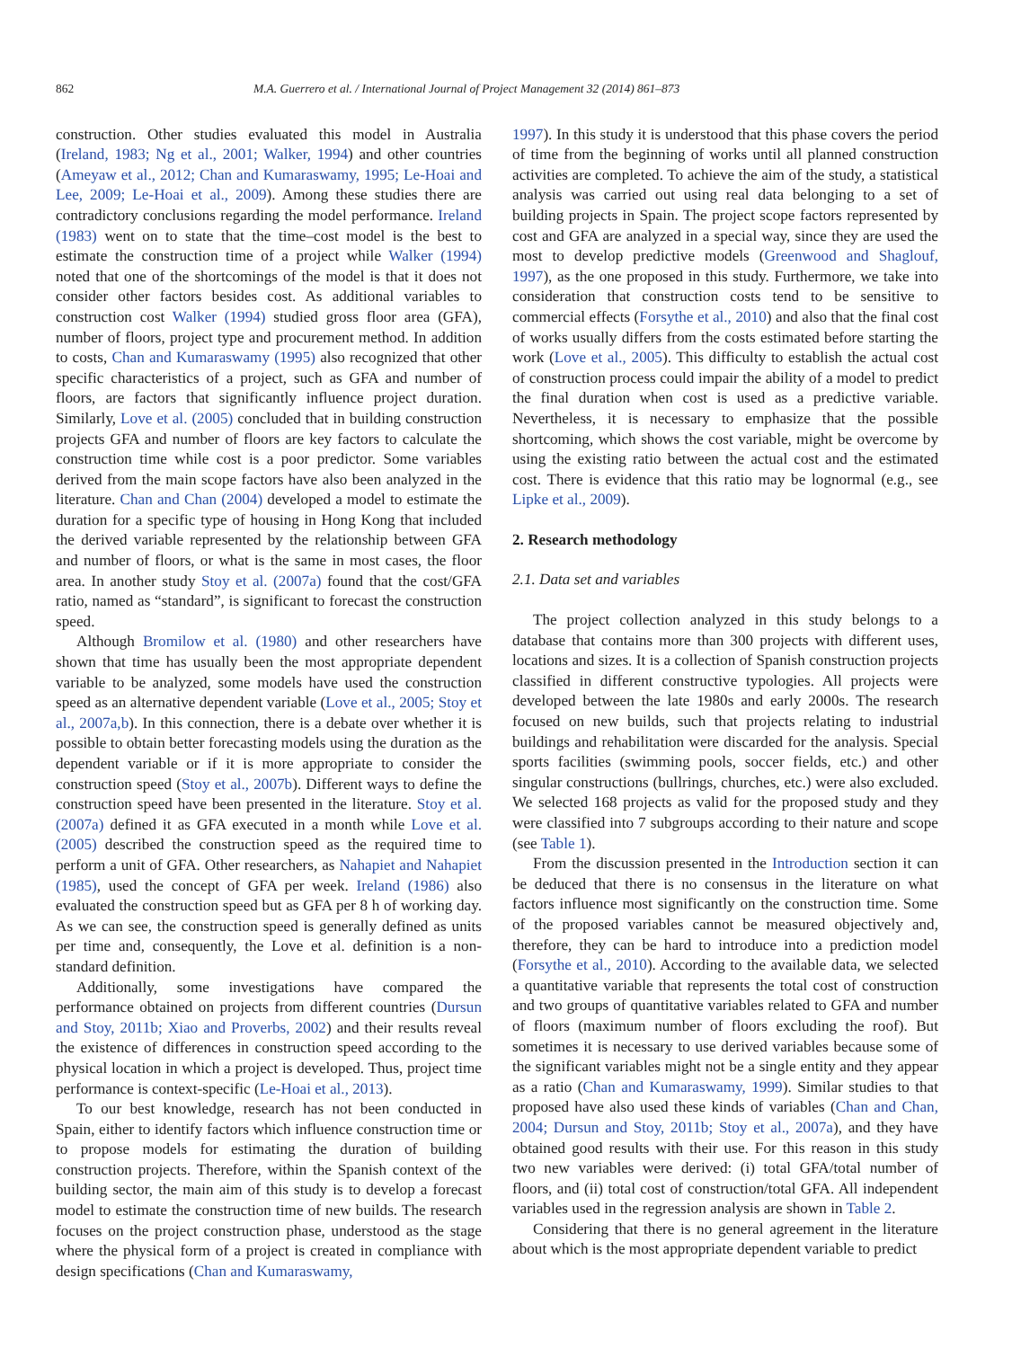862 M.A. Guerrero et al. / International Journal of Project Management 32 (2014) 861–873
construction. Other studies evaluated this model in Australia (Ireland, 1983; Ng et al., 2001; Walker, 1994) and other countries (Ameyaw et al., 2012; Chan and Kumaraswamy, 1995; Le-Hoai and Lee, 2009; Le-Hoai et al., 2009). Among these studies there are contradictory conclusions regarding the model performance. Ireland (1983) went on to state that the time–cost model is the best to estimate the construction time of a project while Walker (1994) noted that one of the shortcomings of the model is that it does not consider other factors besides cost. As additional variables to construction cost Walker (1994) studied gross floor area (GFA), number of floors, project type and procurement method. In addition to costs, Chan and Kumaraswamy (1995) also recognized that other specific characteristics of a project, such as GFA and number of floors, are factors that significantly influence project duration. Similarly, Love et al. (2005) concluded that in building construction projects GFA and number of floors are key factors to calculate the construction time while cost is a poor predictor. Some variables derived from the main scope factors have also been analyzed in the literature. Chan and Chan (2004) developed a model to estimate the duration for a specific type of housing in Hong Kong that included the derived variable represented by the relationship between GFA and number of floors, or what is the same in most cases, the floor area. In another study Stoy et al. (2007a) found that the cost/GFA ratio, named as “standard”, is significant to forecast the construction speed.
Although Bromilow et al. (1980) and other researchers have shown that time has usually been the most appropriate dependent variable to be analyzed, some models have used the construction speed as an alternative dependent variable (Love et al., 2005; Stoy et al., 2007a,b). In this connection, there is a debate over whether it is possible to obtain better forecasting models using the duration as the dependent variable or if it is more appropriate to consider the construction speed (Stoy et al., 2007b). Different ways to define the construction speed have been presented in the literature. Stoy et al. (2007a) defined it as GFA executed in a month while Love et al. (2005) described the construction speed as the required time to perform a unit of GFA. Other researchers, as Nahapiet and Nahapiet (1985), used the concept of GFA per week. Ireland (1986) also evaluated the construction speed but as GFA per 8 h of working day. As we can see, the construction speed is generally defined as units per time and, consequently, the Love et al. definition is a non-standard definition.
Additionally, some investigations have compared the performance obtained on projects from different countries (Dursun and Stoy, 2011b; Xiao and Proverbs, 2002) and their results reveal the existence of differences in construction speed according to the physical location in which a project is developed. Thus, project time performance is context-specific (Le-Hoai et al., 2013).
To our best knowledge, research has not been conducted in Spain, either to identify factors which influence construction time or to propose models for estimating the duration of building construction projects. Therefore, within the Spanish context of the building sector, the main aim of this study is to develop a forecast model to estimate the construction time of new builds. The research focuses on the project construction phase, understood as the stage where the physical form of a project is created in compliance with design specifications (Chan and Kumaraswamy,
1997). In this study it is understood that this phase covers the period of time from the beginning of works until all planned construction activities are completed. To achieve the aim of the study, a statistical analysis was carried out using real data belonging to a set of building projects in Spain. The project scope factors represented by cost and GFA are analyzed in a special way, since they are used the most to develop predictive models (Greenwood and Shaglouf, 1997), as the one proposed in this study. Furthermore, we take into consideration that construction costs tend to be sensitive to commercial effects (Forsythe et al., 2010) and also that the final cost of works usually differs from the costs estimated before starting the work (Love et al., 2005). This difficulty to establish the actual cost of construction process could impair the ability of a model to predict the final duration when cost is used as a predictive variable. Nevertheless, it is necessary to emphasize that the possible shortcoming, which shows the cost variable, might be overcome by using the existing ratio between the actual cost and the estimated cost. There is evidence that this ratio may be lognormal (e.g., see Lipke et al., 2009).
2. Research methodology
2.1. Data set and variables
The project collection analyzed in this study belongs to a database that contains more than 300 projects with different uses, locations and sizes. It is a collection of Spanish construction projects classified in different constructive typologies. All projects were developed between the late 1980s and early 2000s. The research focused on new builds, such that projects relating to industrial buildings and rehabilitation were discarded for the analysis. Special sports facilities (swimming pools, soccer fields, etc.) and other singular constructions (bullrings, churches, etc.) were also excluded. We selected 168 projects as valid for the proposed study and they were classified into 7 subgroups according to their nature and scope (see Table 1).
From the discussion presented in the Introduction section it can be deduced that there is no consensus in the literature on what factors influence most significantly on the construction time. Some of the proposed variables cannot be measured objectively and, therefore, they can be hard to introduce into a prediction model (Forsythe et al., 2010). According to the available data, we selected a quantitative variable that represents the total cost of construction and two groups of quantitative variables related to GFA and number of floors (maximum number of floors excluding the roof). But sometimes it is necessary to use derived variables because some of the significant variables might not be a single entity and they appear as a ratio (Chan and Kumaraswamy, 1999). Similar studies to that proposed have also used these kinds of variables (Chan and Chan, 2004; Dursun and Stoy, 2011b; Stoy et al., 2007a), and they have obtained good results with their use. For this reason in this study two new variables were derived: (i) total GFA/total number of floors, and (ii) total cost of construction/total GFA. All independent variables used in the regression analysis are shown in Table 2.
Considering that there is no general agreement in the literature about which is the most appropriate dependent variable to predict